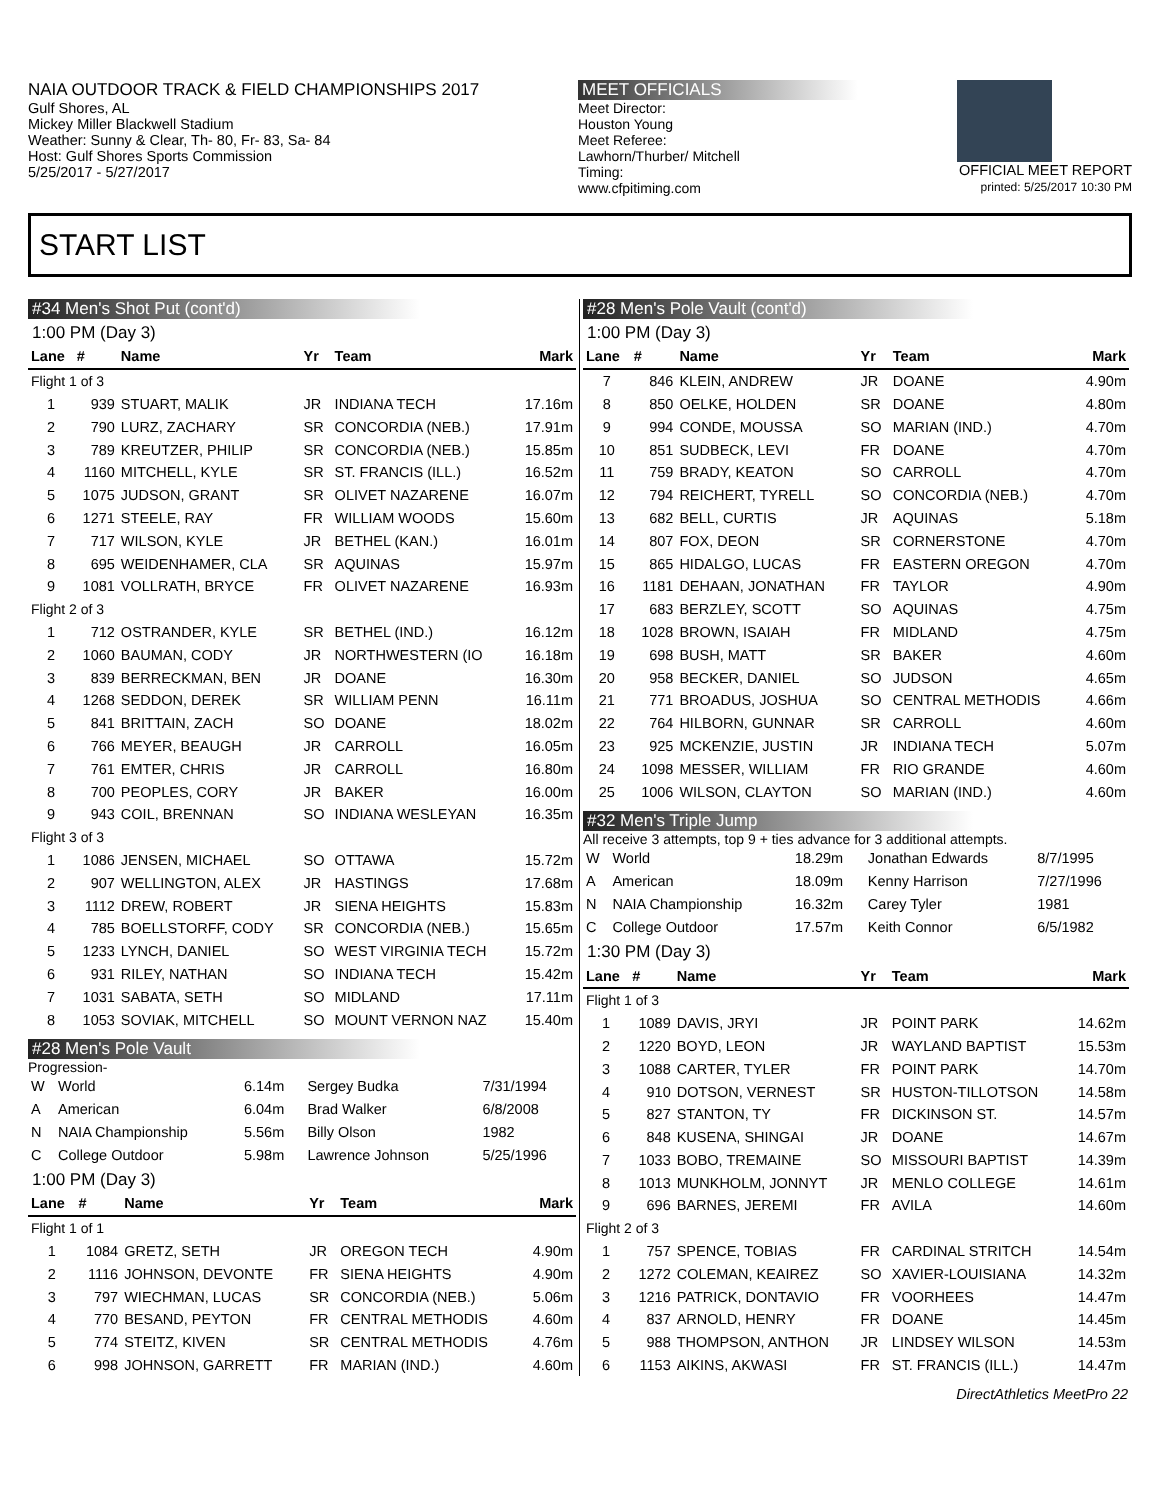NAIA OUTDOOR TRACK & FIELD CHAMPIONSHIPS 2017
Gulf Shores, AL
Mickey Miller Blackwell Stadium
Weather: Sunny & Clear, Th- 80, Fr- 83, Sa- 84
Host: Gulf Shores Sports Commission
5/25/2017 - 5/27/2017
MEET OFFICIALS
Meet Director:
Houston Young
Meet Referee:
Lawhorn/Thurber/ Mitchell
Timing:
www.cfpitiming.com
OFFICIAL MEET REPORT
printed: 5/25/2017 10:30 PM
START LIST
#34 Men's Shot Put (cont'd)
1:00 PM (Day 3)
| Lane | # | Name | Yr | Team | Mark |
| --- | --- | --- | --- | --- | --- |
| Flight 1 of 3 | | | | | |
| 1 | 939 | STUART, MALIK | JR | INDIANA TECH | 17.16m |
| 2 | 790 | LURZ, ZACHARY | SR | CONCORDIA (NEB.) | 17.91m |
| 3 | 789 | KREUTZER, PHILIP | SR | CONCORDIA (NEB.) | 15.85m |
| 4 | 1160 | MITCHELL, KYLE | SR | ST. FRANCIS (ILL.) | 16.52m |
| 5 | 1075 | JUDSON, GRANT | SR | OLIVET NAZARENE | 16.07m |
| 6 | 1271 | STEELE, RAY | FR | WILLIAM WOODS | 15.60m |
| 7 | 717 | WILSON, KYLE | JR | BETHEL (KAN.) | 16.01m |
| 8 | 695 | WEIDENHAMER, CLA | SR | AQUINAS | 15.97m |
| 9 | 1081 | VOLLRATH, BRYCE | FR | OLIVET NAZARENE | 16.93m |
| Flight 2 of 3 | | | | | |
| 1 | 712 | OSTRANDER, KYLE | SR | BETHEL (IND.) | 16.12m |
| 2 | 1060 | BAUMAN, CODY | JR | NORTHWESTERN (IO | 16.18m |
| 3 | 839 | BERRECKMAN, BEN | JR | DOANE | 16.30m |
| 4 | 1268 | SEDDON, DEREK | SR | WILLIAM PENN | 16.11m |
| 5 | 841 | BRITTAIN, ZACH | SO | DOANE | 18.02m |
| 6 | 766 | MEYER, BEAUGH | JR | CARROLL | 16.05m |
| 7 | 761 | EMTER, CHRIS | JR | CARROLL | 16.80m |
| 8 | 700 | PEOPLES, CORY | JR | BAKER | 16.00m |
| 9 | 943 | COIL, BRENNAN | SO | INDIANA WESLEYAN | 16.35m |
| Flight 3 of 3 | | | | | |
| 1 | 1086 | JENSEN, MICHAEL | SO | OTTAWA | 15.72m |
| 2 | 907 | WELLINGTON, ALEX | JR | HASTINGS | 17.68m |
| 3 | 1112 | DREW, ROBERT | JR | SIENA HEIGHTS | 15.83m |
| 4 | 785 | BOELLSTORFF, CODY | SR | CONCORDIA (NEB.) | 15.65m |
| 5 | 1233 | LYNCH, DANIEL | SO | WEST VIRGINIA TECH | 15.72m |
| 6 | 931 | RILEY, NATHAN | SO | INDIANA TECH | 15.42m |
| 7 | 1031 | SABATA, SETH | SO | MIDLAND | 17.11m |
| 8 | 1053 | SOVIAK, MITCHELL | SO | MOUNT VERNON NAZ | 15.40m |
#28 Men's Pole Vault
Progression-
| W | World | 6.14m | Sergey Budka | 7/31/1994 |
| A | American | 6.04m | Brad Walker | 6/8/2008 |
| N | NAIA Championship | 5.56m | Billy Olson | 1982 |
| C | College Outdoor | 5.98m | Lawrence Johnson | 5/25/1996 |
1:00 PM (Day 3)
| Lane | # | Name | Yr | Team | Mark |
| --- | --- | --- | --- | --- | --- |
| Flight 1 of 1 | | | | | |
| 1 | 1084 | GRETZ, SETH | JR | OREGON TECH | 4.90m |
| 2 | 1116 | JOHNSON, DEVONTE | FR | SIENA HEIGHTS | 4.90m |
| 3 | 797 | WIECHMAN, LUCAS | SR | CONCORDIA (NEB.) | 5.06m |
| 4 | 770 | BESAND, PEYTON | FR | CENTRAL METHODIS | 4.60m |
| 5 | 774 | STEITZ, KIVEN | SR | CENTRAL METHODIS | 4.76m |
| 6 | 998 | JOHNSON, GARRETT | FR | MARIAN (IND.) | 4.60m |
#28 Men's Pole Vault (cont'd)
1:00 PM (Day 3)
| Lane | # | Name | Yr | Team | Mark |
| --- | --- | --- | --- | --- | --- |
| 7 | 846 | KLEIN, ANDREW | JR | DOANE | 4.90m |
| 8 | 850 | OELKE, HOLDEN | SR | DOANE | 4.80m |
| 9 | 994 | CONDE, MOUSSA | SO | MARIAN (IND.) | 4.70m |
| 10 | 851 | SUDBECK, LEVI | FR | DOANE | 4.70m |
| 11 | 759 | BRADY, KEATON | SO | CARROLL | 4.70m |
| 12 | 794 | REICHERT, TYRELL | SO | CONCORDIA (NEB.) | 4.70m |
| 13 | 682 | BELL, CURTIS | JR | AQUINAS | 5.18m |
| 14 | 807 | FOX, DEON | SR | CORNERSTONE | 4.70m |
| 15 | 865 | HIDALGO, LUCAS | FR | EASTERN OREGON | 4.70m |
| 16 | 1181 | DEHAAN, JONATHAN | FR | TAYLOR | 4.90m |
| 17 | 683 | BERZLEY, SCOTT | SO | AQUINAS | 4.75m |
| 18 | 1028 | BROWN, ISAIAH | FR | MIDLAND | 4.75m |
| 19 | 698 | BUSH, MATT | SR | BAKER | 4.60m |
| 20 | 958 | BECKER, DANIEL | SO | JUDSON | 4.65m |
| 21 | 771 | BROADUS, JOSHUA | SO | CENTRAL METHODIS | 4.66m |
| 22 | 764 | HILBORN, GUNNAR | SR | CARROLL | 4.60m |
| 23 | 925 | MCKENZIE, JUSTIN | JR | INDIANA TECH | 5.07m |
| 24 | 1098 | MESSER, WILLIAM | FR | RIO GRANDE | 4.60m |
| 25 | 1006 | WILSON, CLAYTON | SO | MARIAN (IND.) | 4.60m |
#32 Men's Triple Jump
All receive 3 attempts, top 9 + ties advance for 3 additional attempts.
| W | World | 18.29m | Jonathan Edwards | 8/7/1995 |
| A | American | 18.09m | Kenny Harrison | 7/27/1996 |
| N | NAIA Championship | 16.32m | Carey Tyler | 1981 |
| C | College Outdoor | 17.57m | Keith Connor | 6/5/1982 |
1:30 PM (Day 3)
| Lane | # | Name | Yr | Team | Mark |
| --- | --- | --- | --- | --- | --- |
| Flight 1 of 3 | | | | | |
| 1 | 1089 | DAVIS, JRYI | JR | POINT PARK | 14.62m |
| 2 | 1220 | BOYD, LEON | JR | WAYLAND BAPTIST | 15.53m |
| 3 | 1088 | CARTER, TYLER | FR | POINT PARK | 14.70m |
| 4 | 910 | DOTSON, VERNEST | SR | HUSTON-TILLOTSON | 14.58m |
| 5 | 827 | STANTON, TY | FR | DICKINSON ST. | 14.57m |
| 6 | 848 | KUSENA, SHINGAI | JR | DOANE | 14.67m |
| 7 | 1033 | BOBO, TREMAINE | SO | MISSOURI BAPTIST | 14.39m |
| 8 | 1013 | MUNKHOLM, JONNYT | JR | MENLO COLLEGE | 14.61m |
| 9 | 696 | BARNES, JEREMI | FR | AVILA | 14.60m |
| Flight 2 of 3 | | | | | |
| 1 | 757 | SPENCE, TOBIAS | FR | CARDINAL STRITCH | 14.54m |
| 2 | 1272 | COLEMAN, KEAIREZ | SO | XAVIER-LOUISIANA | 14.32m |
| 3 | 1216 | PATRICK, DONTAVIO | FR | VOORHEES | 14.47m |
| 4 | 837 | ARNOLD, HENRY | FR | DOANE | 14.45m |
| 5 | 988 | THOMPSON, ANTHON | JR | LINDSEY WILSON | 14.53m |
| 6 | 1153 | AIKINS, AKWASI | FR | ST. FRANCIS (ILL.) | 14.47m |
DirectAthletics MeetPro 22